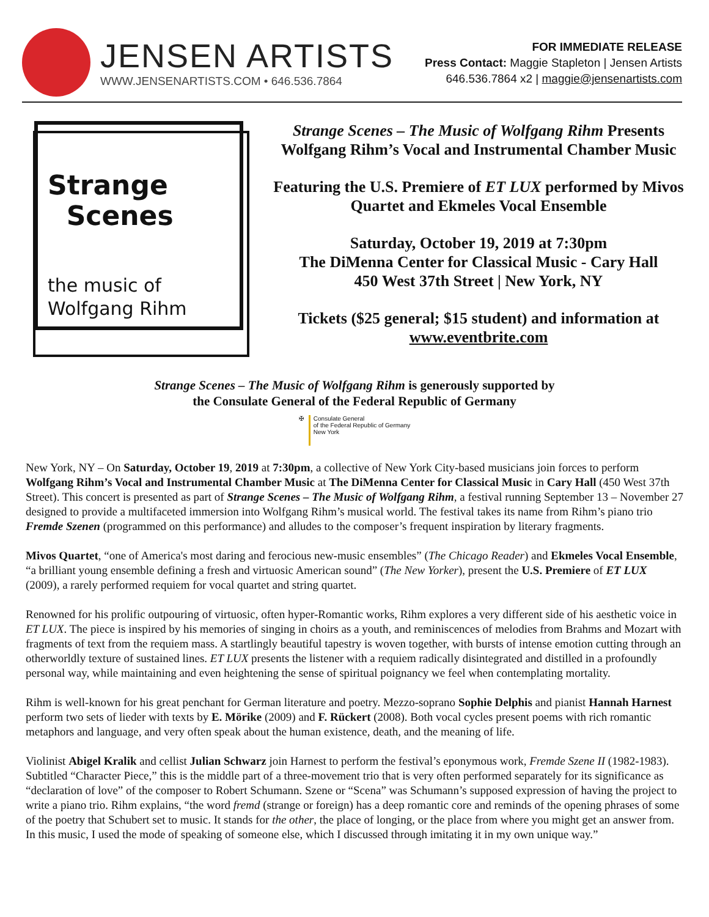JENSEN ARTISTS
WWW.JENSENARTISTS.COM • 646.536.7864
FOR IMMEDIATE RELEASE
Press Contact: Maggie Stapleton | Jensen Artists
646.536.7864 x2 | maggie@jensenartists.com
Strange
Scenes
the music of
Wolfgang Rihm
Strange Scenes – The Music of Wolfgang Rihm Presents Wolfgang Rihm’s Vocal and Instrumental Chamber Music
Featuring the U.S. Premiere of ET LUX performed by Mivos Quartet and Ekmeles Vocal Ensemble
Saturday, October 19, 2019 at 7:30pm
The DiMenna Center for Classical Music - Cary Hall
450 West 37th Street | New York, NY
Tickets ($25 general; $15 student) and information at www.eventbrite.com
Strange Scenes – The Music of Wolfgang Rihm is generously supported by
the Consulate General of the Federal Republic of Germany
✠
Consulate General
of the Federal Republic of Germany
New York
New York, NY – On Saturday, October 19, 2019 at 7:30pm, a collective of New York City-based musicians join forces to perform Wolfgang Rihm’s Vocal and Instrumental Chamber Music at The DiMenna Center for Classical Music in Cary Hall (450 West 37th Street). This concert is presented as part of Strange Scenes – The Music of Wolfgang Rihm, a festival running September 13 – November 27 designed to provide a multifaceted immersion into Wolfgang Rihm’s musical world. The festival takes its name from Rihm’s piano trio Fremde Szenen (programmed on this performance) and alludes to the composer’s frequent inspiration by literary fragments.
Mivos Quartet, “one of America's most daring and ferocious new-music ensembles” (The Chicago Reader) and Ekmeles Vocal Ensemble, “a brilliant young ensemble defining a fresh and virtuosic American sound” (The New Yorker), present the U.S. Premiere of ET LUX (2009), a rarely performed requiem for vocal quartet and string quartet.
Renowned for his prolific outpouring of virtuosic, often hyper-Romantic works, Rihm explores a very different side of his aesthetic voice in ET LUX. The piece is inspired by his memories of singing in choirs as a youth, and reminiscences of melodies from Brahms and Mozart with fragments of text from the requiem mass. A startlingly beautiful tapestry is woven together, with bursts of intense emotion cutting through an otherworldly texture of sustained lines. ET LUX presents the listener with a requiem radically disintegrated and distilled in a profoundly personal way, while maintaining and even heightening the sense of spiritual poignancy we feel when contemplating mortality.
Rihm is well-known for his great penchant for German literature and poetry. Mezzo-soprano Sophie Delphis and pianist Hannah Harnest perform two sets of lieder with texts by E. Mörike (2009) and F. Rückert (2008). Both vocal cycles present poems with rich romantic metaphors and language, and very often speak about the human existence, death, and the meaning of life.
Violinist Abigel Kralik and cellist Julian Schwarz join Harnest to perform the festival’s eponymous work, Fremde Szene II (1982-1983). Subtitled “Character Piece,” this is the middle part of a three-movement trio that is very often performed separately for its significance as “declaration of love” of the composer to Robert Schumann. Szene or “Scena” was Schumann’s supposed expression of having the project to write a piano trio. Rihm explains, “the word fremd (strange or foreign) has a deep romantic core and reminds of the opening phrases of some of the poetry that Schubert set to music. It stands for the other, the place of longing, or the place from where you might get an answer from. In this music, I used the mode of speaking of someone else, which I discussed through imitating it in my own unique way.”